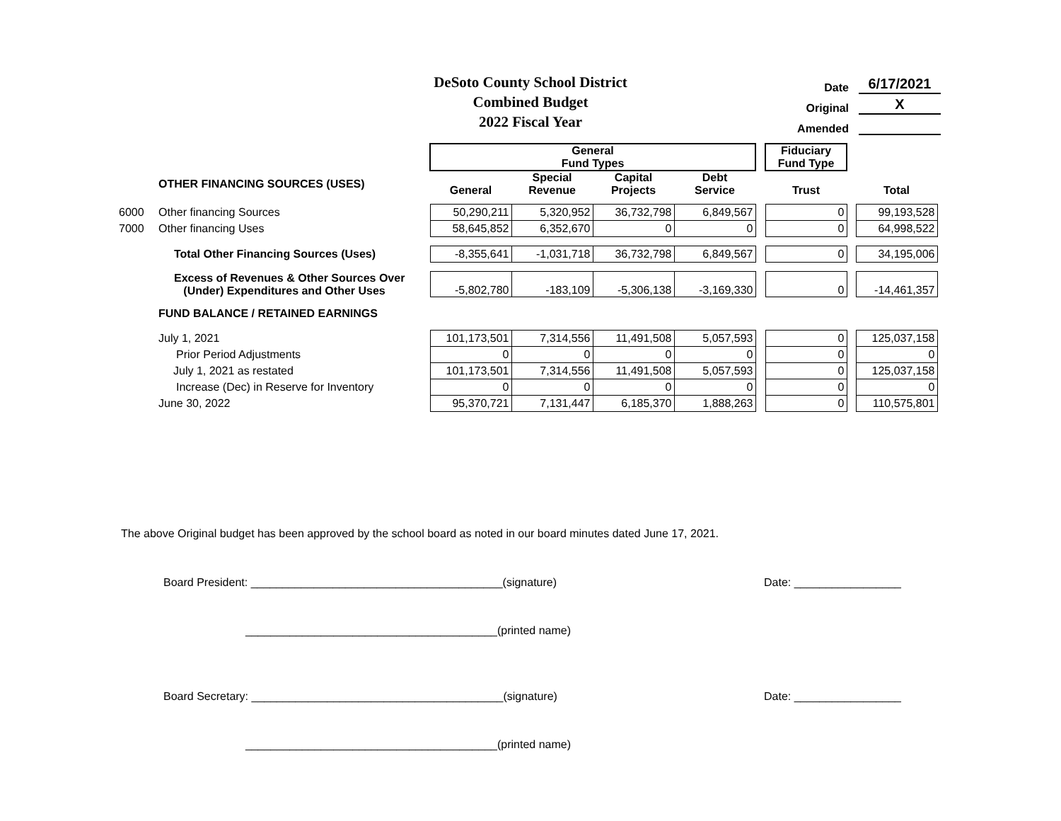DeSoto County School District
Combined Budget
2022 Fiscal Year
Date 6/17/2021
Original X
Amended
| | | General Fund Types | | | | | Fiduciary Fund Type | | |
| | OTHER FINANCING SOURCES (USES) | General | Special Revenue | Capital Projects | Debt Service | | Trust | | Total |
| 6000 | Other financing Sources | 50,290,211 | 5,320,952 | 36,732,798 | 6,849,567 | | 0 | | 99,193,528 |
| 7000 | Other financing Uses | 58,645,852 | 6,352,670 | 0 | 0 | | 0 | | 64,998,522 |
| | Total Other Financing Sources (Uses) | -8,355,641 | -1,031,718 | 36,732,798 | 6,849,567 | | 0 | | 34,195,006 |
| | Excess of Revenues & Other Sources Over (Under) Expenditures and Other Uses | -5,802,780 | -183,109 | -5,306,138 | -3,169,330 | | 0 | | -14,461,357 |
| | FUND BALANCE / RETAINED EARNINGS | | | | | | | | |
| | July 1, 2021 | 101,173,501 | 7,314,556 | 11,491,508 | 5,057,593 | | 0 | | 125,037,158 |
| | Prior Period Adjustments | 0 | 0 | 0 | 0 | | 0 | | 0 |
| | July 1, 2021 as restated | 101,173,501 | 7,314,556 | 11,491,508 | 5,057,593 | | 0 | | 125,037,158 |
| | Increase (Dec) in Reserve for Inventory | 0 | 0 | 0 | 0 | | 0 | | 0 |
| | June 30, 2022 | 95,370,721 | 7,131,447 | 6,185,370 | 1,888,263 | | 0 | | 110,575,801 |
The above Original budget has been approved by the school board as noted in our board minutes dated June 17, 2021.
Board President: ________________________________________(signature)
Date: _________________
________________________________________(printed name)
Board Secretary: ________________________________________(signature)
Date: _________________
________________________________________(printed name)